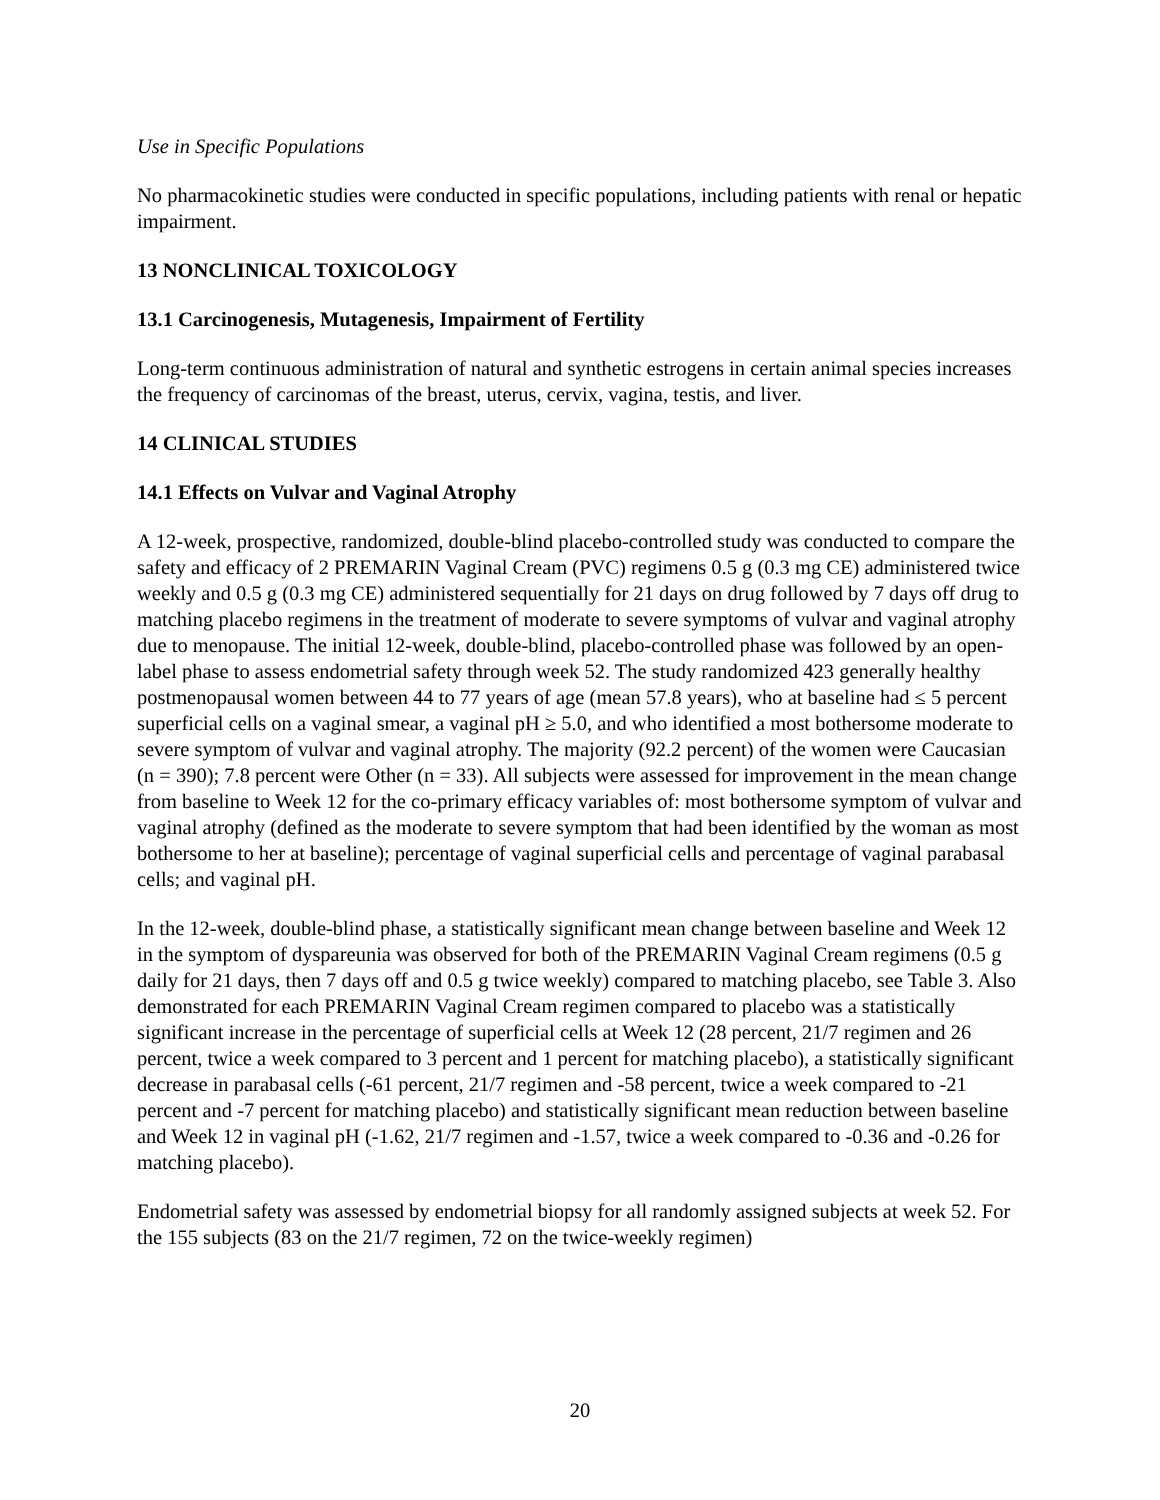Use in Specific Populations
No pharmacokinetic studies were conducted in specific populations, including patients with renal or hepatic impairment.
13 NONCLINICAL TOXICOLOGY
13.1 Carcinogenesis, Mutagenesis, Impairment of Fertility
Long-term continuous administration of natural and synthetic estrogens in certain animal species increases the frequency of carcinomas of the breast, uterus, cervix, vagina, testis, and liver.
14 CLINICAL STUDIES
14.1 Effects on Vulvar and Vaginal Atrophy
A 12-week, prospective, randomized, double-blind placebo-controlled study was conducted to compare the safety and efficacy of 2 PREMARIN Vaginal Cream (PVC) regimens 0.5 g (0.3 mg CE) administered twice weekly and 0.5 g (0.3 mg CE) administered sequentially for 21 days on drug followed by 7 days off drug to matching placebo regimens in the treatment of moderate to severe symptoms of vulvar and vaginal atrophy due to menopause. The initial 12-week, double-blind, placebo-controlled phase was followed by an open-label phase to assess endometrial safety through week 52. The study randomized 423 generally healthy postmenopausal women between 44 to 77 years of age (mean 57.8 years), who at baseline had ≤ 5 percent superficial cells on a vaginal smear, a vaginal pH ≥ 5.0, and who identified a most bothersome moderate to severe symptom of vulvar and vaginal atrophy. The majority (92.2 percent) of the women were Caucasian (n = 390); 7.8 percent were Other (n = 33). All subjects were assessed for improvement in the mean change from baseline to Week 12 for the co-primary efficacy variables of: most bothersome symptom of vulvar and vaginal atrophy (defined as the moderate to severe symptom that had been identified by the woman as most bothersome to her at baseline); percentage of vaginal superficial cells and percentage of vaginal parabasal cells; and vaginal pH.
In the 12-week, double-blind phase, a statistically significant mean change between baseline and Week 12 in the symptom of dyspareunia was observed for both of the PREMARIN Vaginal Cream regimens (0.5 g daily for 21 days, then 7 days off and 0.5 g twice weekly) compared to matching placebo, see Table 3. Also demonstrated for each PREMARIN Vaginal Cream regimen compared to placebo was a statistically significant increase in the percentage of superficial cells at Week 12 (28 percent, 21/7 regimen and 26 percent, twice a week compared to 3 percent and 1 percent for matching placebo), a statistically significant decrease in parabasal cells (-61 percent, 21/7 regimen and -58 percent, twice a week compared to -21 percent and -7 percent for matching placebo) and statistically significant mean reduction between baseline and Week 12 in vaginal pH (-1.62, 21/7 regimen and -1.57, twice a week compared to -0.36 and -0.26 for matching placebo).
Endometrial safety was assessed by endometrial biopsy for all randomly assigned subjects at week 52. For the 155 subjects (83 on the 21/7 regimen, 72 on the twice-weekly regimen)
20